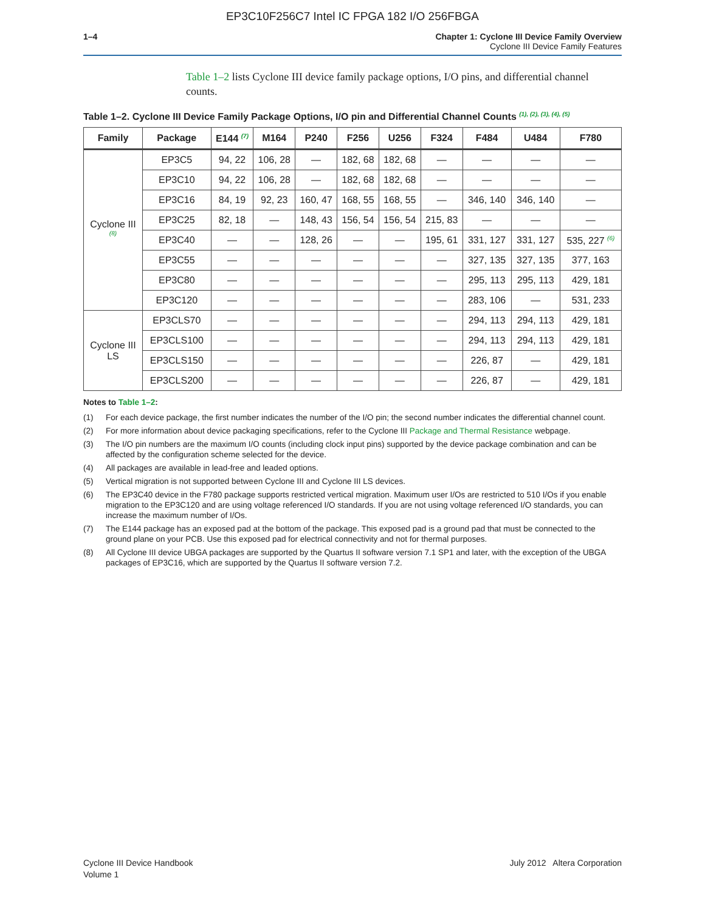EP3C10F256C7 Intel IC FPGA 182 I/O 256FBGA
1–4 Chapter 1: Cyclone III Device Family Overview
Cyclone III Device Family Features
Table 1–2 lists Cyclone III device family package options, I/O pins, and differential channel counts.
Table 1–2. Cyclone III Device Family Package Options, I/O pin and Differential Channel Counts <sup>(1), (2), (3), (4), (5)</sup>
| Family | Package | E144 <sup>(7)</sup> | M164 | P240 | F256 | U256 | F324 | F484 | U484 | F780 |
| --- | --- | --- | --- | --- | --- | --- | --- | --- | --- | --- |
| Cyclone III <sup>(8)</sup> | EP3C5 | 94, 22 | 106, 28 | — | 182, 68 | 182, 68 | — | — | — | — |
| | EP3C10 | 94, 22 | 106, 28 | — | 182, 68 | 182, 68 | — | — | — | — |
| | EP3C16 | 84, 19 | 92, 23 | 160, 47 | 168, 55 | 168, 55 | — | 346, 140 | 346, 140 | — |
| | EP3C25 | 82, 18 | — | 148, 43 | 156, 54 | 156, 54 | 215, 83 | — | — | — |
| | EP3C40 | — | — | 128, 26 | — | — | 195, 61 | 331, 127 | 331, 127 | 535, 227 <sup>(6)</sup> |
| | EP3C55 | — | — | — | — | — | — | 327, 135 | 327, 135 | 377, 163 |
| | EP3C80 | — | — | — | — | — | — | 295, 113 | 295, 113 | 429, 181 |
| | EP3C120 | — | — | — | — | — | — | 283, 106 | — | 531, 233 |
| Cyclone III LS | EP3CLS70 | — | — | — | — | — | — | 294, 113 | 294, 113 | 429, 181 |
| | EP3CLS100 | — | — | — | — | — | — | 294, 113 | 294, 113 | 429, 181 |
| | EP3CLS150 | — | — | — | — | — | — | 226, 87 | — | 429, 181 |
| | EP3CLS200 | — | — | — | — | — | — | 226, 87 | — | 429, 181 |
Notes to Table 1–2:
(1) For each device package, the first number indicates the number of the I/O pin; the second number indicates the differential channel count.
(2) For more information about device packaging specifications, refer to the Cyclone III Package and Thermal Resistance webpage.
(3) The I/O pin numbers are the maximum I/O counts (including clock input pins) supported by the device package combination and can be affected by the configuration scheme selected for the device.
(4) All packages are available in lead-free and leaded options.
(5) Vertical migration is not supported between Cyclone III and Cyclone III LS devices.
(6) The EP3C40 device in the F780 package supports restricted vertical migration. Maximum user I/Os are restricted to 510 I/Os if you enable migration to the EP3C120 and are using voltage referenced I/O standards. If you are not using voltage referenced I/O standards, you can increase the maximum number of I/Os.
(7) The E144 package has an exposed pad at the bottom of the package. This exposed pad is a ground pad that must be connected to the ground plane on your PCB. Use this exposed pad for electrical connectivity and not for thermal purposes.
(8) All Cyclone III device UBGA packages are supported by the Quartus II software version 7.1 SP1 and later, with the exception of the UBGA packages of EP3C16, which are supported by the Quartus II software version 7.2.
Cyclone III Device Handbook
Volume 1
July 2012 Altera Corporation